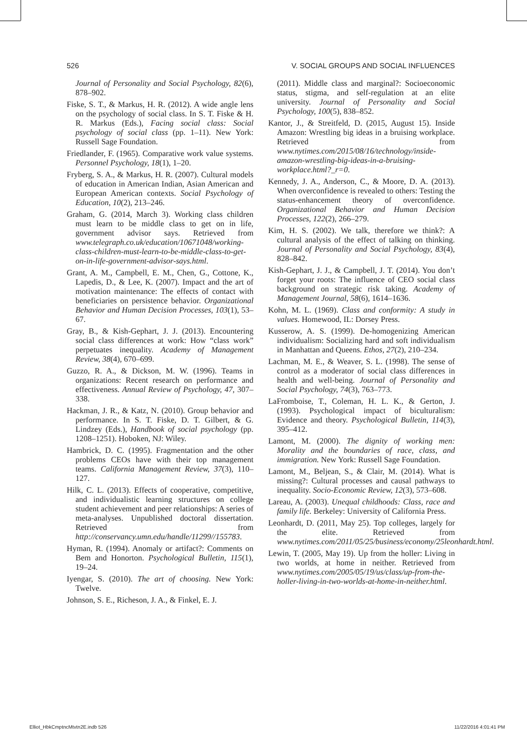526 V. SOCIAL GROUPS AND SOCIAL INFLUENCES
Journal of Personality and Social Psychology, 82(6), 878–902.
Fiske, S. T., & Markus, H. R. (2012). A wide angle lens on the psychology of social class. In S. T. Fiske & H. R. Markus (Eds.), Facing social class: Social psychology of social class (pp. 1–11). New York: Russell Sage Foundation.
Friedlander, F. (1965). Comparative work value systems. Personnel Psychology, 18(1), 1–20.
Fryberg, S. A., & Markus, H. R. (2007). Cultural models of education in American Indian, Asian American and European American contexts. Social Psychology of Education, 10(2), 213–246.
Graham, G. (2014, March 3). Working class children must learn to be middle class to get on in life, government advisor says. Retrieved from www.telegraph.co.uk/education/10671048/working-class-children-must-learn-to-be-middle-class-to-get-on-in-life-government-advisor-says.html.
Grant, A. M., Campbell, E. M., Chen, G., Cottone, K., Lapedis, D., & Lee, K. (2007). Impact and the art of motivation maintenance: The effects of contact with beneficiaries on persistence behavior. Organizational Behavior and Human Decision Processes, 103(1), 53–67.
Gray, B., & Kish-Gephart, J. J. (2013). Encountering social class differences at work: How “class work” perpetuates inequality. Academy of Management Review, 38(4), 670–699.
Guzzo, R. A., & Dickson, M. W. (1996). Teams in organizations: Recent research on performance and effectiveness. Annual Review of Psychology, 47, 307–338.
Hackman, J. R., & Katz, N. (2010). Group behavior and performance. In S. T. Fiske, D. T. Gilbert, & G. Lindzey (Eds.), Handbook of social psychology (pp. 1208–1251). Hoboken, NJ: Wiley.
Hambrick, D. C. (1995). Fragmentation and the other problems CEOs have with their top management teams. California Management Review, 37(3), 110–127.
Hilk, C. L. (2013). Effects of cooperative, competitive, and individualistic learning structures on college student achievement and peer relationships: A series of meta-analyses. Unpublished doctoral dissertation. Retrieved from http://conservancy.umn.edu/handle/11299//155783.
Hyman, R. (1994). Anomaly or artifact?: Comments on Bem and Honorton. Psychological Bulletin, 115(1), 19–24.
Iyengar, S. (2010). The art of choosing. New York: Twelve.
Johnson, S. E., Richeson, J. A., & Finkel, E. J.
(2011). Middle class and marginal?: Socioeconomic status, stigma, and self-regulation at an elite university. Journal of Personality and Social Psychology, 100(5), 838–852.
Kantor, J., & Streitfeld, D. (2015, August 15). Inside Amazon: Wrestling big ideas in a bruising workplace. Retrieved from www.nytimes.com/2015/08/16/technology/inside-amazon-wrestling-big-ideas-in-a-bruising-workplace.html?_r=0.
Kennedy, J. A., Anderson, C., & Moore, D. A. (2013). When overconfidence is revealed to others: Testing the status-enhancement theory of overconfidence. Organizational Behavior and Human Decision Processes, 122(2), 266–279.
Kim, H. S. (2002). We talk, therefore we think?: A cultural analysis of the effect of talking on thinking. Journal of Personality and Social Psychology, 83(4), 828–842.
Kish-Gephart, J. J., & Campbell, J. T. (2014). You don’t forget your roots: The influence of CEO social class background on strategic risk taking. Academy of Management Journal, 58(6), 1614–1636.
Kohn, M. L. (1969). Class and conformity: A study in values. Homewood, IL: Dorsey Press.
Kusserow, A. S. (1999). De-homogenizing American individualism: Socializing hard and soft individualism in Manhattan and Queens. Ethos, 27(2), 210–234.
Lachman, M. E., & Weaver, S. L. (1998). The sense of control as a moderator of social class differences in health and well-being. Journal of Personality and Social Psychology, 74(3), 763–773.
LaFromboise, T., Coleman, H. L. K., & Gerton, J. (1993). Psychological impact of biculturalism: Evidence and theory. Psychological Bulletin, 114(3), 395–412.
Lamont, M. (2000). The dignity of working men: Morality and the boundaries of race, class, and immigration. New York: Russell Sage Foundation.
Lamont, M., Beljean, S., & Clair, M. (2014). What is missing?: Cultural processes and causal pathways to inequality. Socio-Economic Review, 12(3), 573–608.
Lareau, A. (2003). Unequal childhoods: Class, race and family life. Berkeley: University of California Press.
Leonhardt, D. (2011, May 25). Top colleges, largely for the elite. Retrieved from www.nytimes.com/2011/05/25/business/economy/25leonhardt.html.
Lewin, T. (2005, May 19). Up from the holler: Living in two worlds, at home in neither. Retrieved from www.nytimes.com/2005/05/19/us/class/up-from-the-holler-living-in-two-worlds-at-home-in-neither.html.
Elliot_HbkCmptncMtvtn2E.indb 526 11/22/2016 4:01:41 PM